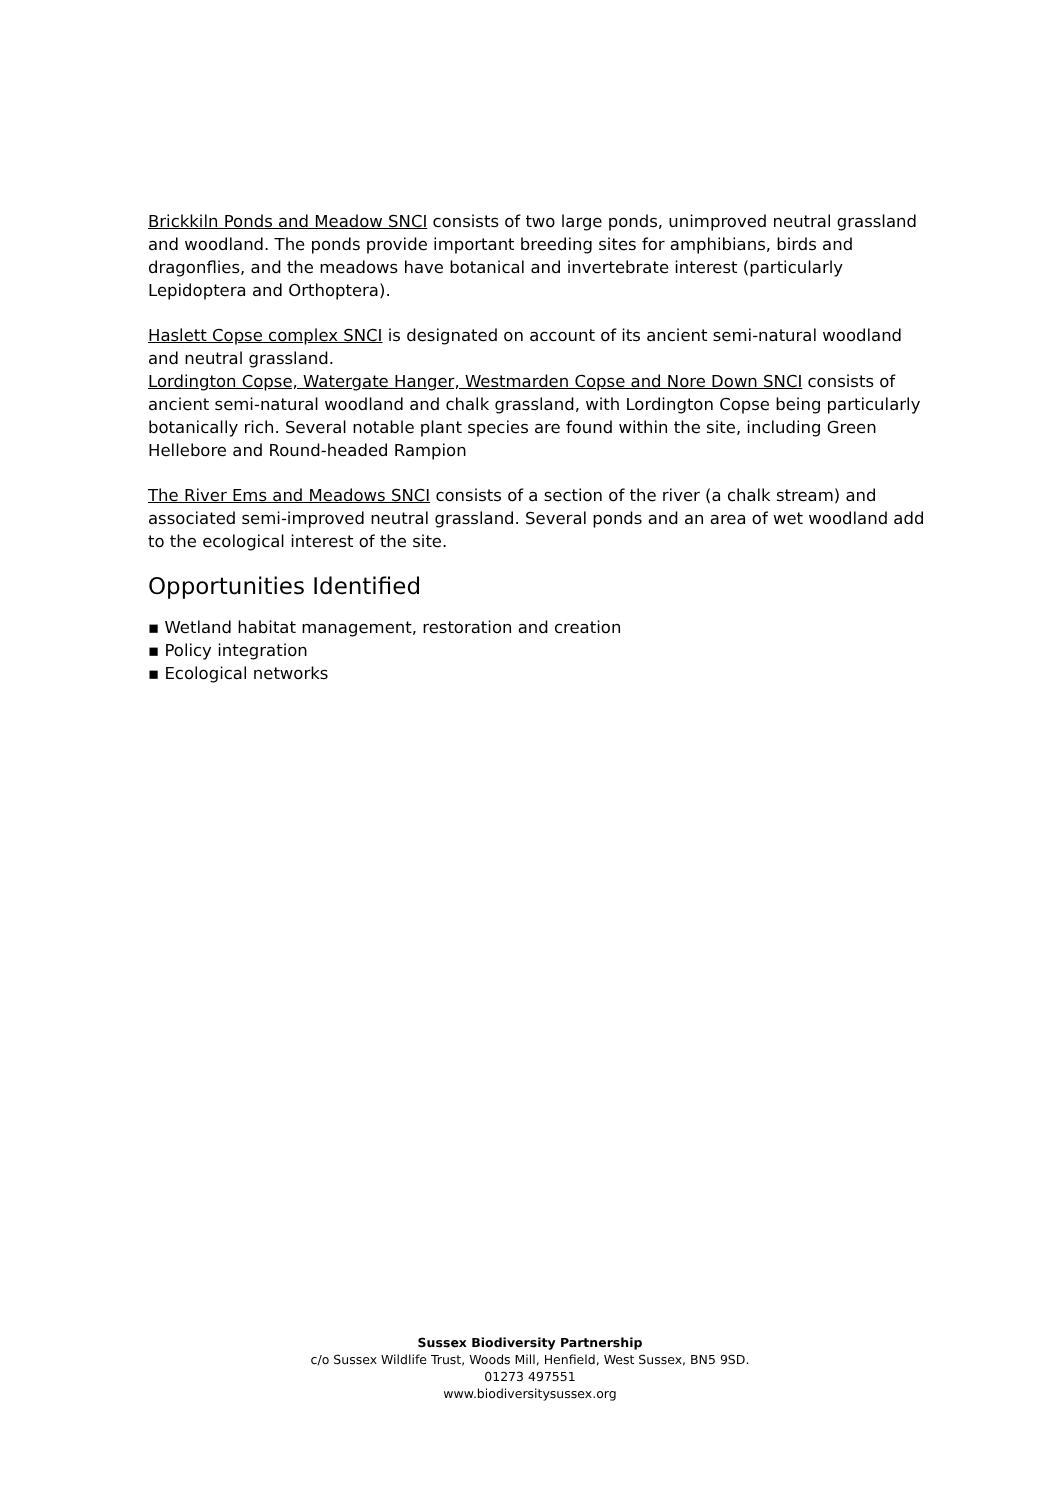Brickkiln Ponds and Meadow SNCI consists of two large ponds, unimproved neutral grassland and woodland. The ponds provide important breeding sites for amphibians, birds and dragonflies, and the meadows have botanical and invertebrate interest (particularly Lepidoptera and Orthoptera).
Haslett Copse complex SNCI is designated on account of its ancient semi-natural woodland and neutral grassland.
Lordington Copse, Watergate Hanger, Westmarden Copse and Nore Down SNCI consists of ancient semi-natural woodland and chalk grassland, with Lordington Copse being particularly botanically rich. Several notable plant species are found within the site, including Green Hellebore and Round-headed Rampion
The River Ems and Meadows SNCI consists of a section of the river (a chalk stream) and associated semi-improved neutral grassland. Several ponds and an area of wet woodland add to the ecological interest of the site.
Opportunities Identified
▪ Wetland habitat management, restoration and creation
▪ Policy integration
▪ Ecological networks
Sussex Biodiversity Partnership
c/o Sussex Wildlife Trust, Woods Mill, Henfield, West Sussex, BN5 9SD.
01273 497551
www.biodiversitysussex.org